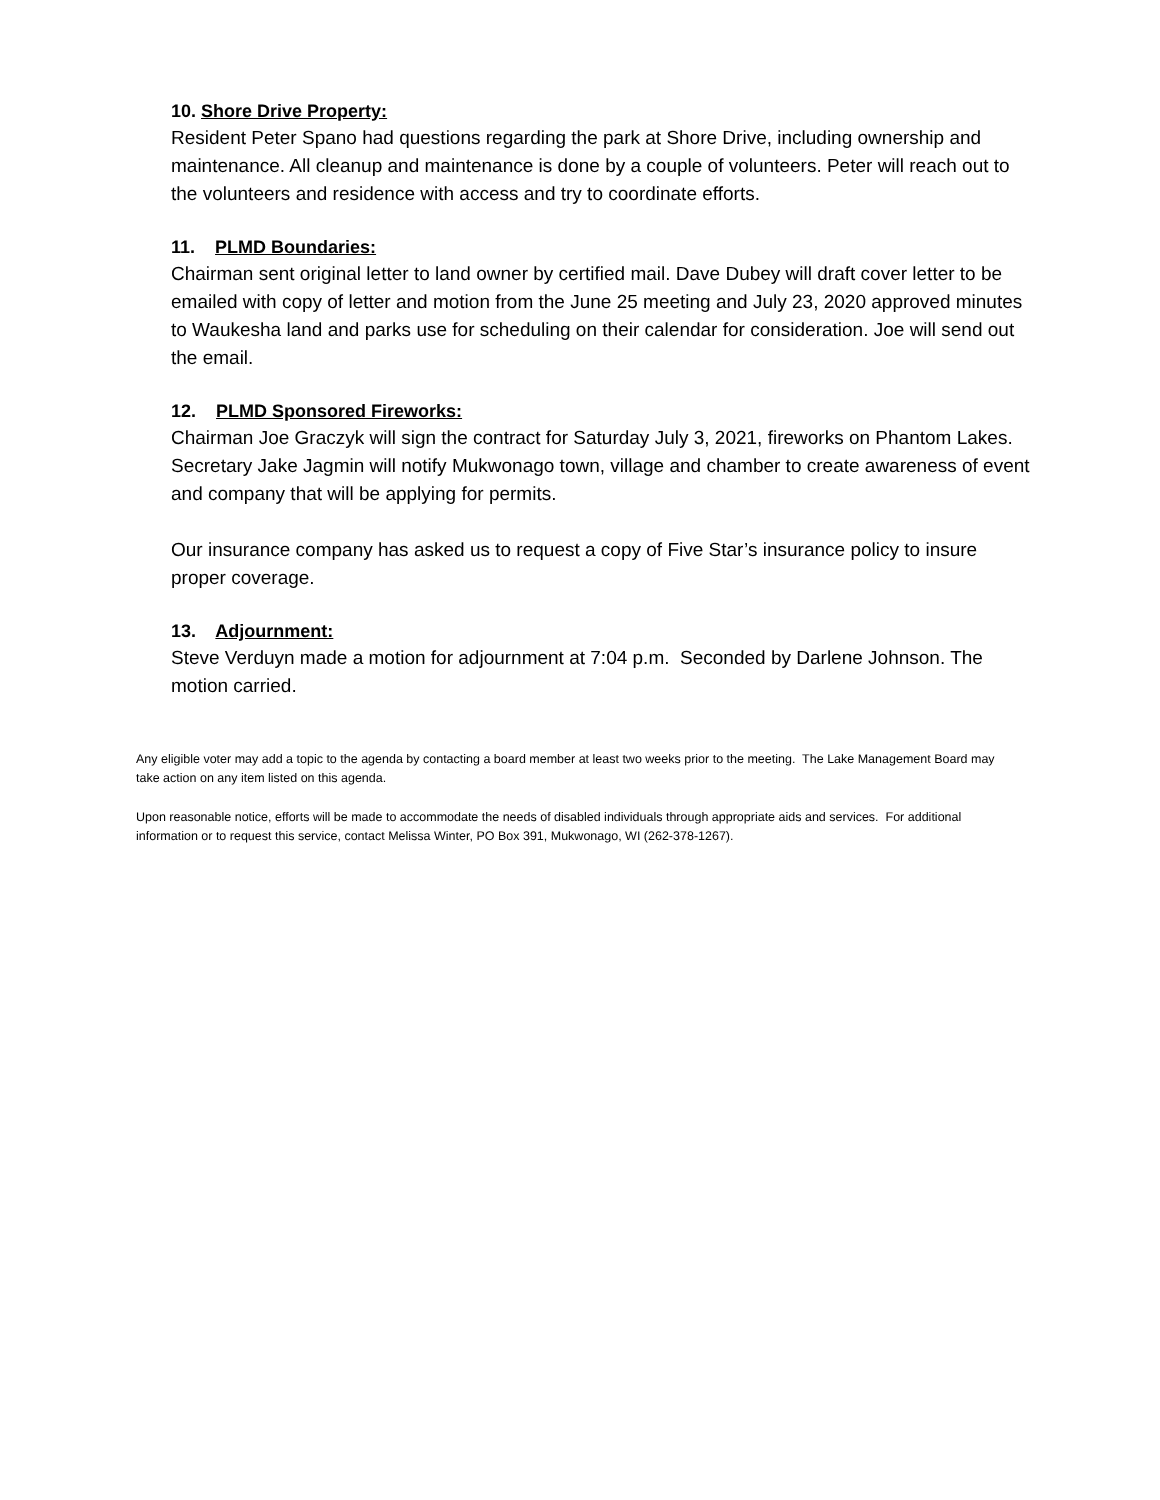10. Shore Drive Property:
Resident Peter Spano had questions regarding the park at Shore Drive, including ownership and maintenance. All cleanup and maintenance is done by a couple of volunteers. Peter will reach out to the volunteers and residence with access and try to coordinate efforts.
11. PLMD Boundaries:
Chairman sent original letter to land owner by certified mail. Dave Dubey will draft cover letter to be emailed with copy of letter and motion from the June 25 meeting and July 23, 2020 approved minutes to Waukesha land and parks use for scheduling on their calendar for consideration. Joe will send out the email.
12. PLMD Sponsored Fireworks:
Chairman Joe Graczyk will sign the contract for Saturday July 3, 2021, fireworks on Phantom Lakes. Secretary Jake Jagmin will notify Mukwonago town, village and chamber to create awareness of event and company that will be applying for permits.
Our insurance company has asked us to request a copy of Five Star’s insurance policy to insure proper coverage.
13. Adjournment:
Steve Verduyn made a motion for adjournment at 7:04 p.m. Seconded by Darlene Johnson. The motion carried.
Any eligible voter may add a topic to the agenda by contacting a board member at least two weeks prior to the meeting. The Lake Management Board may take action on any item listed on this agenda.
Upon reasonable notice, efforts will be made to accommodate the needs of disabled individuals through appropriate aids and services. For additional information or to request this service, contact Melissa Winter, PO Box 391, Mukwonago, WI (262-378-1267).